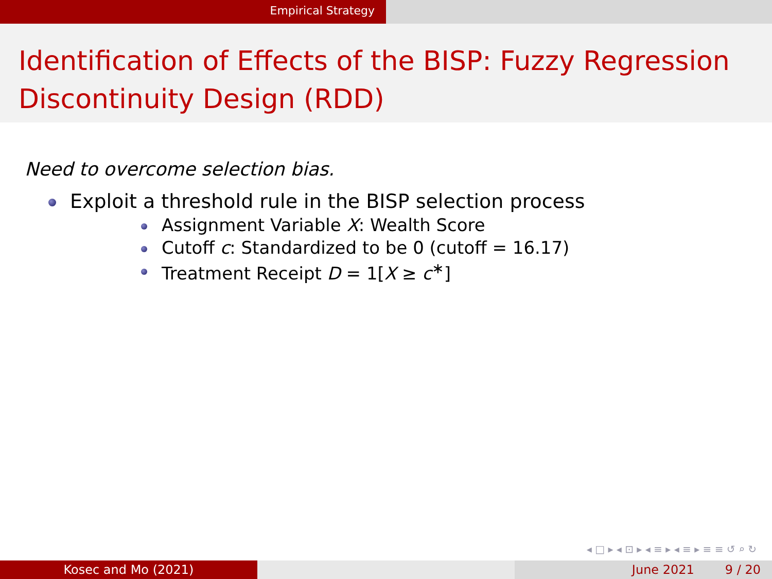Empirical Strategy
Identification of Effects of the BISP: Fuzzy Regression Discontinuity Design (RDD)
Need to overcome selection bias.
Exploit a threshold rule in the BISP selection process
Assignment Variable X: Wealth Score
Cutoff c: Standardized to be 0 (cutoff = 16.17)
Treatment Receipt D = 1[X ≥ c<sup>∗</sup>]
◂ □ ▸ ◂ ⊡ ▸ ◂ ≡ ▸ ◂ ≡ ▸ ≡ ≡ ↺ ⌕ ↻
Kosec and Mo (2021) June 2021 9 / 20